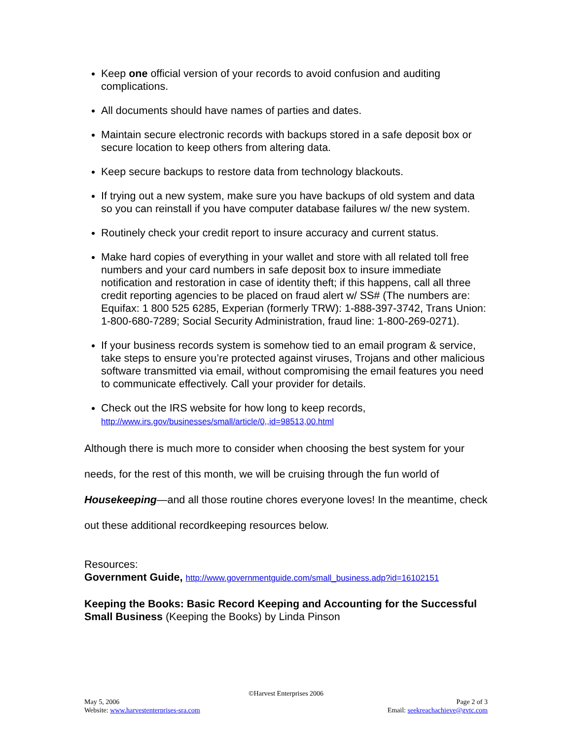Keep one official version of your records to avoid confusion and auditing complications.
All documents should have names of parties and dates.
Maintain secure electronic records with backups stored in a safe deposit box or secure location to keep others from altering data.
Keep secure backups to restore data from technology blackouts.
If trying out a new system, make sure you have backups of old system and data so you can reinstall if you have computer database failures w/ the new system.
Routinely check your credit report to insure accuracy and current status.
Make hard copies of everything in your wallet and store with all related toll free numbers and your card numbers in safe deposit box to insure immediate notification and restoration in case of identity theft; if this happens, call all three credit reporting agencies to be placed on fraud alert w/ SS# (The numbers are: Equifax: 1 800 525 6285, Experian (formerly TRW): 1-888-397-3742, Trans Union: 1-800-680-7289; Social Security Administration, fraud line: 1-800-269-0271).
If your business records system is somehow tied to an email program & service, take steps to ensure you’re protected against viruses, Trojans and other malicious software transmitted via email, without compromising the email features you need to communicate effectively. Call your provider for details.
Check out the IRS website for how long to keep records,
http://www.irs.gov/businesses/small/article/0,,id=98513,00.html
Although there is much more to consider when choosing the best system for your needs, for the rest of this month, we will be cruising through the fun world of Housekeeping—and all those routine chores everyone loves! In the meantime, check out these additional recordkeeping resources below.
Resources:
Government Guide, http://www.governmentguide.com/small_business.adp?id=16102151
Keeping the Books: Basic Record Keeping and Accounting for the Successful Small Business (Keeping the Books) by Linda Pinson
©Harvest Enterprises 2006
May 5, 2006 Page 2 of 3
Website: www.harvestenterprises-sra.com Email: seekreachachieve@gvtc.com